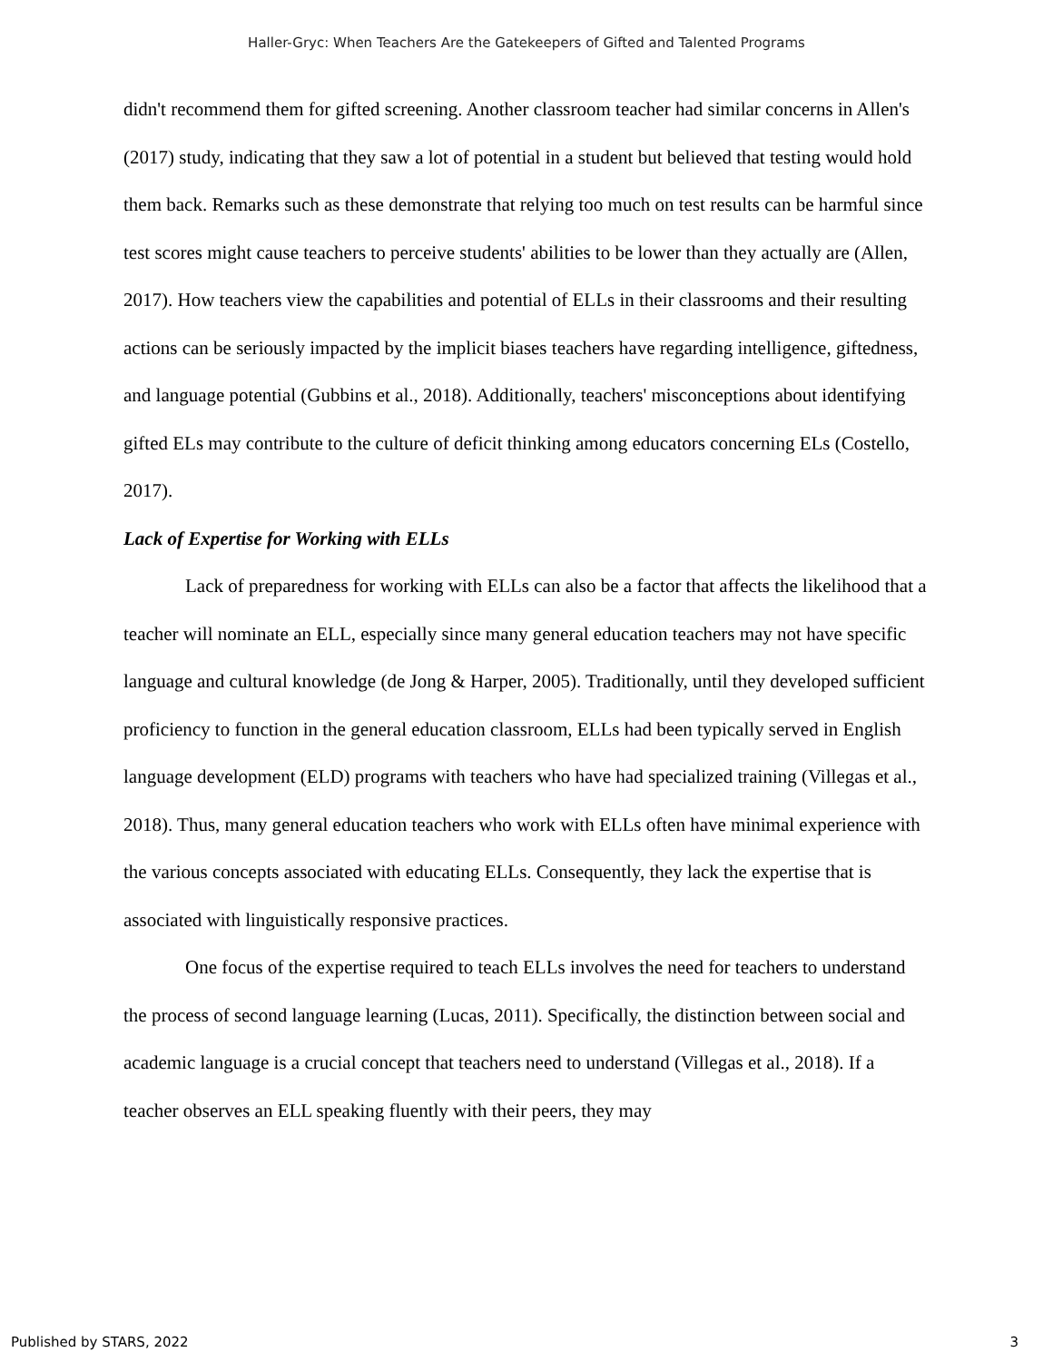Haller-Gryc: When Teachers Are the Gatekeepers of Gifted and Talented Programs
didn't recommend them for gifted screening. Another classroom teacher had similar concerns in Allen's (2017) study, indicating that they saw a lot of potential in a student but believed that testing would hold them back. Remarks such as these demonstrate that relying too much on test results can be harmful since test scores might cause teachers to perceive students' abilities to be lower than they actually are (Allen, 2017). How teachers view the capabilities and potential of ELLs in their classrooms and their resulting actions can be seriously impacted by the implicit biases teachers have regarding intelligence, giftedness, and language potential (Gubbins et al., 2018). Additionally, teachers' misconceptions about identifying gifted ELs may contribute to the culture of deficit thinking among educators concerning ELs (Costello, 2017).
Lack of Expertise for Working with ELLs
Lack of preparedness for working with ELLs can also be a factor that affects the likelihood that a teacher will nominate an ELL, especially since many general education teachers may not have specific language and cultural knowledge (de Jong & Harper, 2005). Traditionally, until they developed sufficient proficiency to function in the general education classroom, ELLs had been typically served in English language development (ELD) programs with teachers who have had specialized training (Villegas et al., 2018). Thus, many general education teachers who work with ELLs often have minimal experience with the various concepts associated with educating ELLs. Consequently, they lack the expertise that is associated with linguistically responsive practices.
One focus of the expertise required to teach ELLs involves the need for teachers to understand the process of second language learning (Lucas, 2011). Specifically, the distinction between social and academic language is a crucial concept that teachers need to understand (Villegas et al., 2018). If a teacher observes an ELL speaking fluently with their peers, they may
Published by STARS, 2022 3